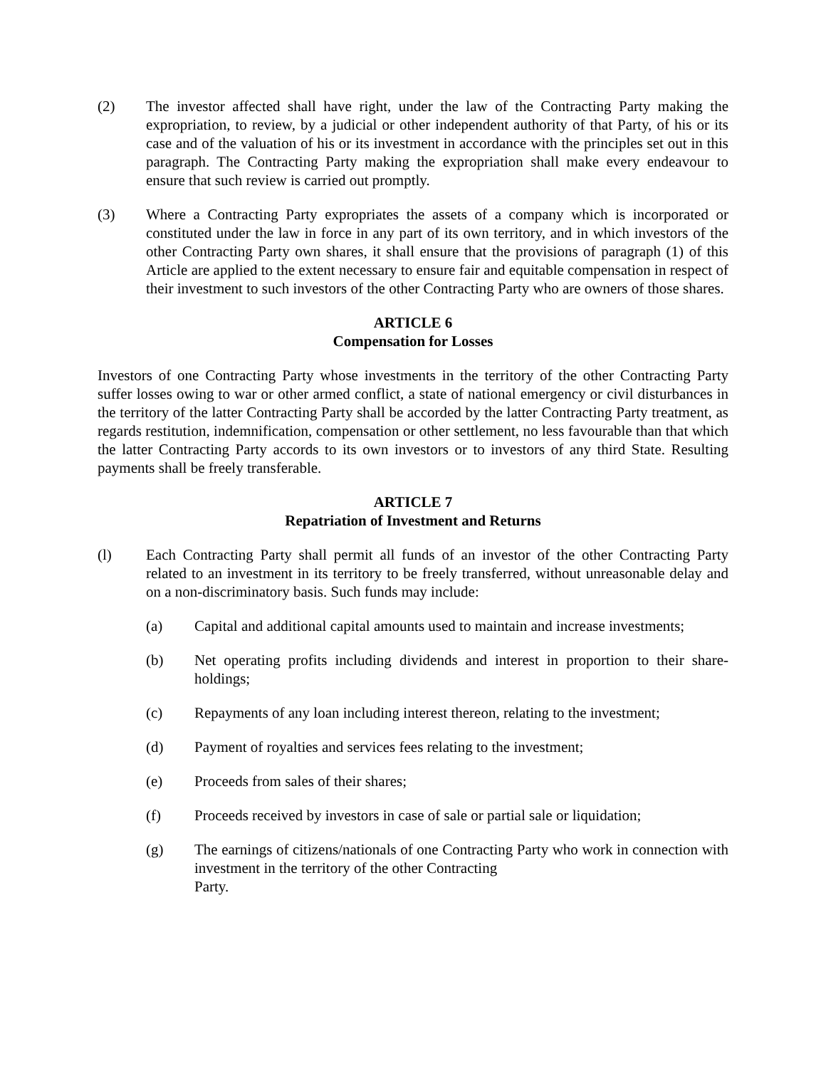(2) The investor affected shall have right, under the law of the Contracting Party making the expropriation, to review, by a judicial or other independent authority of that Party, of his or its case and of the valuation of his or its investment in accordance with the principles set out in this paragraph. The Contracting Party making the expropriation shall make every endeavour to ensure that such review is carried out promptly.
(3) Where a Contracting Party expropriates the assets of a company which is incorporated or constituted under the law in force in any part of its own territory, and in which investors of the other Contracting Party own shares, it shall ensure that the provisions of paragraph (1) of this Article are applied to the extent necessary to ensure fair and equitable compensation in respect of their investment to such investors of the other Contracting Party who are owners of those shares.
ARTICLE 6
Compensation for Losses
Investors of one Contracting Party whose investments in the territory of the other Contracting Party suffer losses owing to war or other armed conflict, a state of national emergency or civil disturbances in the territory of the latter Contracting Party shall be accorded by the latter Contracting Party treatment, as regards restitution, indemnification, compensation or other settlement, no less favourable than that which the latter Contracting Party accords to its own investors or to investors of any third State. Resulting payments shall be freely transferable.
ARTICLE 7
Repatriation of Investment and Returns
(l) Each Contracting Party shall permit all funds of an investor of the other Contracting Party related to an investment in its territory to be freely transferred, without unreasonable delay and on a non-discriminatory basis. Such funds may include:
(a) Capital and additional capital amounts used to maintain and increase investments;
(b) Net operating profits including dividends and interest in proportion to their share-holdings;
(c) Repayments of any loan including interest thereon, relating to the investment;
(d) Payment of royalties and services fees relating to the investment;
(e) Proceeds from sales of their shares;
(f) Proceeds received by investors in case of sale or partial sale or liquidation;
(g) The earnings of citizens/nationals of one Contracting Party who work in connection with investment in the territory of the other Contracting
Party.